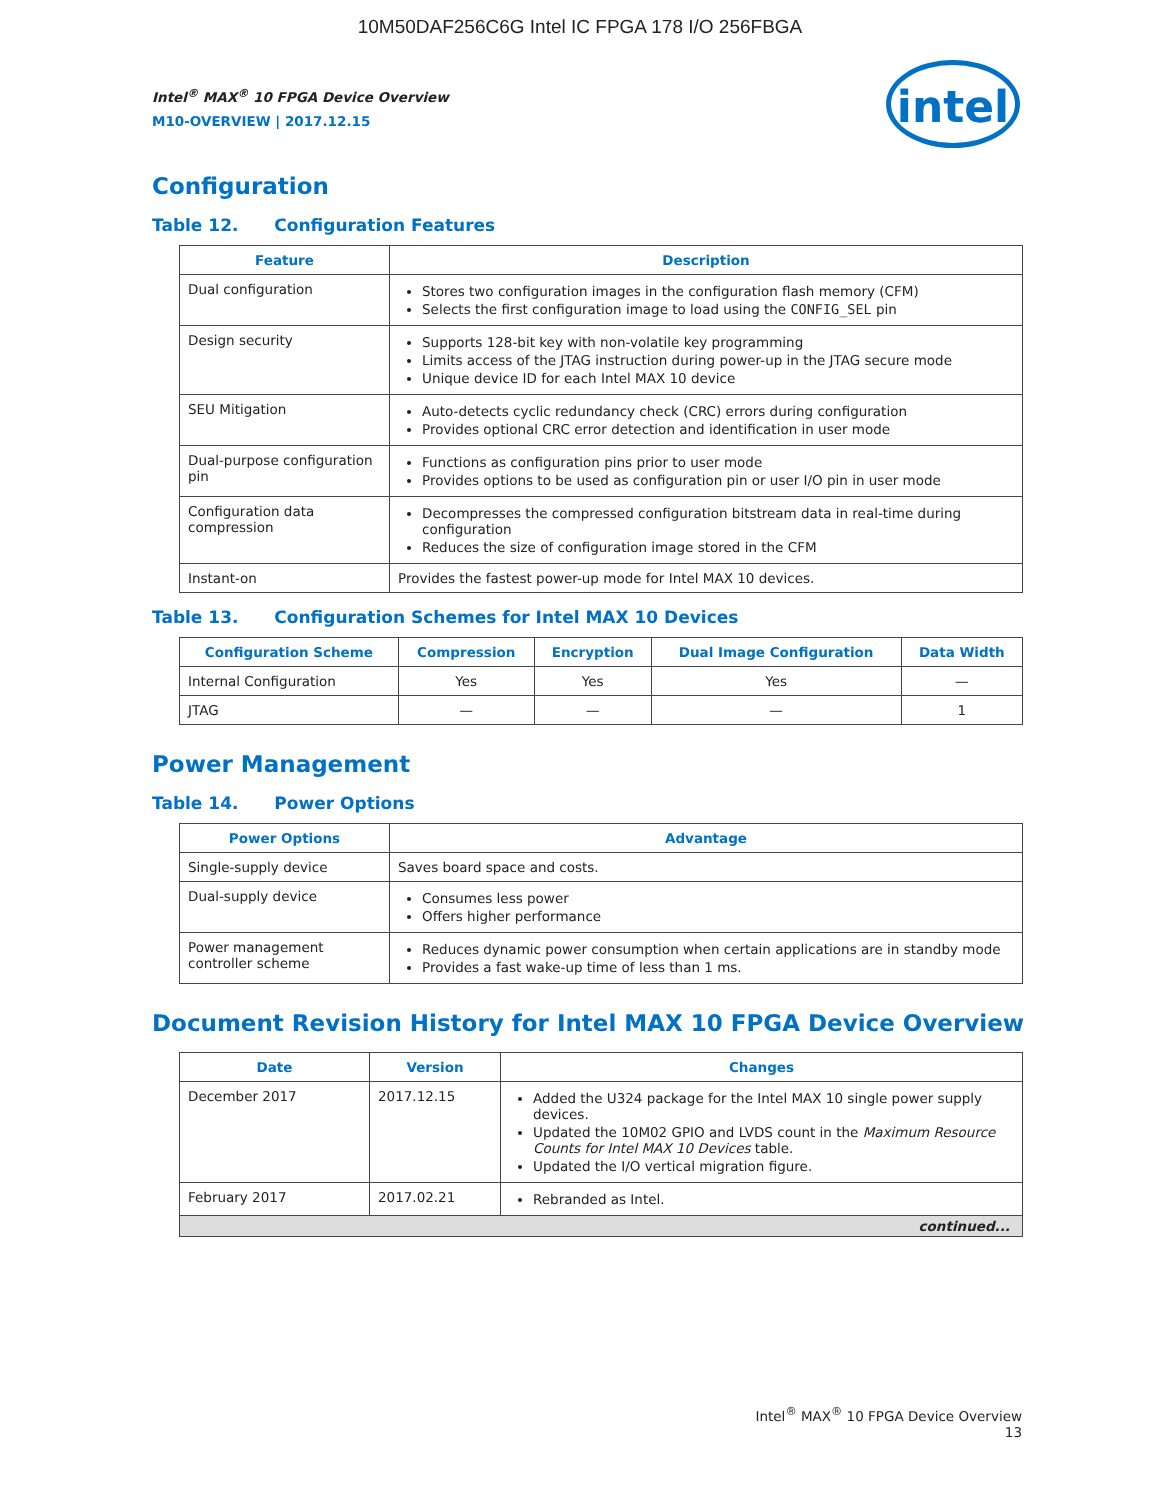10M50DAF256C6G Intel IC FPGA 178 I/O 256FBGA
Intel<sup>®</sup> MAX<sup>®</sup> 10 FPGA Device Overview
M10-OVERVIEW | 2017.12.15
intel
Configuration
Table 12. Configuration Features
| Feature | Description |
| --- | --- |
| Dual configuration | Stores two configuration images in the configuration flash memory (CFM) Selects the first configuration image to load using the CONFIG_SEL pin |
| Design security | Supports 128-bit key with non-volatile key programming Limits access of the JTAG instruction during power-up in the JTAG secure mode Unique device ID for each Intel MAX 10 device |
| SEU Mitigation | Auto-detects cyclic redundancy check (CRC) errors during configuration Provides optional CRC error detection and identification in user mode |
| Dual-purpose configuration pin | Functions as configuration pins prior to user mode Provides options to be used as configuration pin or user I/O pin in user mode |
| Configuration data compression | Decompresses the compressed configuration bitstream data in real-time during configuration Reduces the size of configuration image stored in the CFM |
| Instant-on | Provides the fastest power-up mode for Intel MAX 10 devices. |
Table 13. Configuration Schemes for Intel MAX 10 Devices
| Configuration Scheme | Compression | Encryption | Dual Image Configuration | Data Width |
| --- | --- | --- | --- | --- |
| Internal Configuration | Yes | Yes | Yes | — |
| JTAG | — | — | — | 1 |
Power Management
Table 14. Power Options
| Power Options | Advantage |
| --- | --- |
| Single-supply device | Saves board space and costs. |
| Dual-supply device | Consumes less power Offers higher performance |
| Power management controller scheme | Reduces dynamic power consumption when certain applications are in standby mode Provides a fast wake-up time of less than 1 ms. |
Document Revision History for Intel MAX 10 FPGA Device Overview
| Date | Version | Changes |
| --- | --- | --- |
| December 2017 | 2017.12.15 | Added the U324 package for the Intel MAX 10 single power supply devices. Updated the 10M02 GPIO and LVDS count in the Maximum Resource Counts for Intel MAX 10 Devices table. Updated the I/O vertical migration figure. |
| February 2017 | 2017.02.21 | Rebranded as Intel. |
| continued... | | |
Intel<sup>®</sup> MAX<sup>®</sup> 10 FPGA Device Overview
13